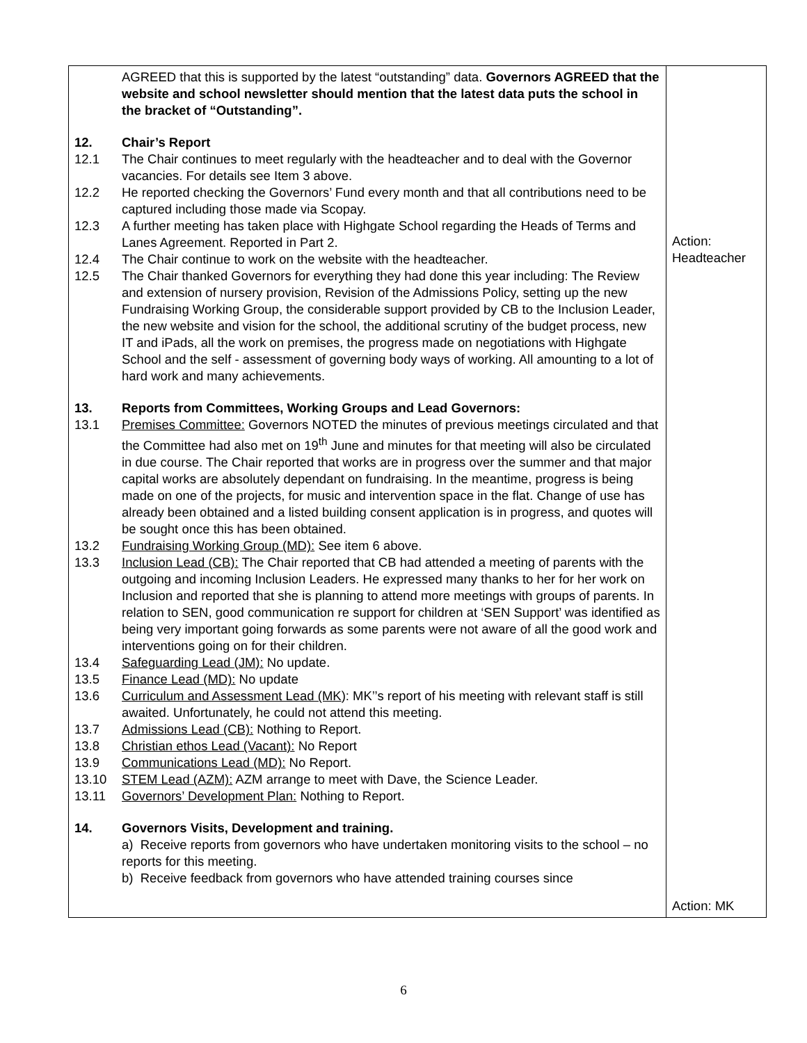| AGREED that this is supported by the latest “outstanding” data. Governors AGREED that the website and school newsletter should mention that the latest data puts the school in the bracket of “Outstanding”. 12. Chair’s Report 12.1 The Chair continues to meet regularly with the headteacher and to deal with the Governor vacancies. For details see Item 3 above. 12.2 He reported checking the Governors’ Fund every month and that all contributions need to be captured including those made via Scopay. 12.3 A further meeting has taken place with Highgate School regarding the Heads of Terms and Lanes Agreement. Reported in Part 2. 12.4 The Chair continue to work on the website with the headteacher. 12.5 The Chair thanked Governors for everything they had done this year including: The Review and extension of nursery provision, Revision of the Admissions Policy, setting up the new Fundraising Working Group, the considerable support provided by CB to the Inclusion Leader, the new website and vision for the school, the additional scrutiny of the budget process, new IT and iPads, all the work on premises, the progress made on negotiations with Highgate School and the self - assessment of governing body ways of working. All amounting to a lot of hard work and many achievements. 13. Reports from Committees, Working Groups and Lead Governors: 13.1 Premises Committee: Governors NOTED the minutes of previous meetings circulated and that the Committee had also met on 19<sup>th</sup> June and minutes for that meeting will also be circulated in due course. The Chair reported that works are in progress over the summer and that major capital works are absolutely dependant on fundraising. In the meantime, progress is being made on one of the projects, for music and intervention space in the flat. Change of use has already been obtained and a listed building consent application is in progress, and quotes will be sought once this has been obtained. 13.2 Fundraising Working Group (MD): See item 6 above. 13.3 Inclusion Lead (CB): The Chair reported that CB had attended a meeting of parents with the outgoing and incoming Inclusion Leaders. He expressed many thanks to her for her work on Inclusion and reported that she is planning to attend more meetings with groups of parents. In relation to SEN, good communication re support for children at ‘SEN Support’ was identified as being very important going forwards as some parents were not aware of all the good work and interventions going on for their children. 13.4 Safeguarding Lead (JM): No update. 13.5 Finance Lead (MD): No update 13.6 Curriculum and Assessment Lead (MK ): MK’’s report of his meeting with relevant staff is still awaited. Unfortunately, he could not attend this meeting. 13.7 Admissions Lead (CB): Nothing to Report. 13.8 Christian ethos Lead (Vacant): No Report 13.9 Communications Lead (MD): No Report. 13.10 STEM Lead (AZM): AZM arrange to meet with Dave, the Science Leader. 13.11 Governors’ Development Plan: Nothing to Report. 14. Governors Visits, Development and training. a) Receive reports from governors who have undertaken monitoring visits to the school – no reports for this meeting. b) Receive feedback from governors who have attended training courses since | Action: Headteacher Action: MK |
6